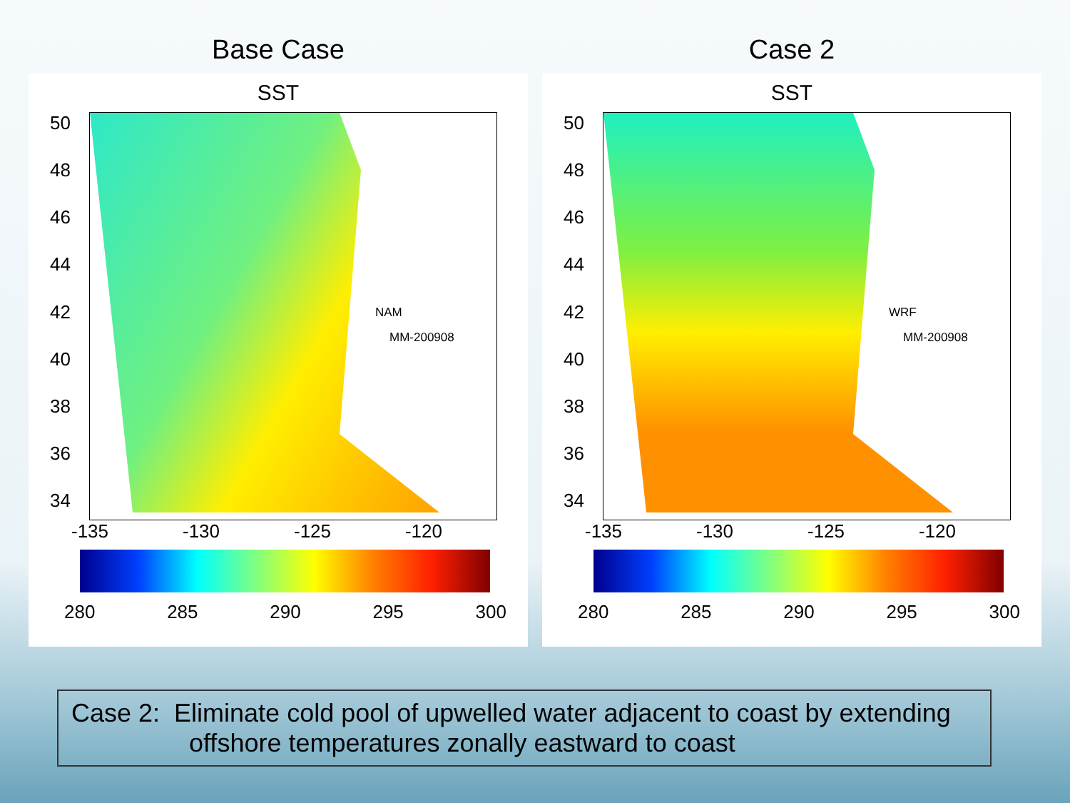Base Case
SST
50
48
46
44
42
40
38
36
34
NAM
MM-200908
-135 -130 -125 -120
280 285 290 295 300
Case 2
SST
50
48
46
44
42
40
38
36
34
WRF
MM-200908
-135 -130 -125 -120
280 285 290 295 300
Case 2: Eliminate cold pool of upwelled water adjacent to coast by extending
offshore temperatures zonally eastward to coast